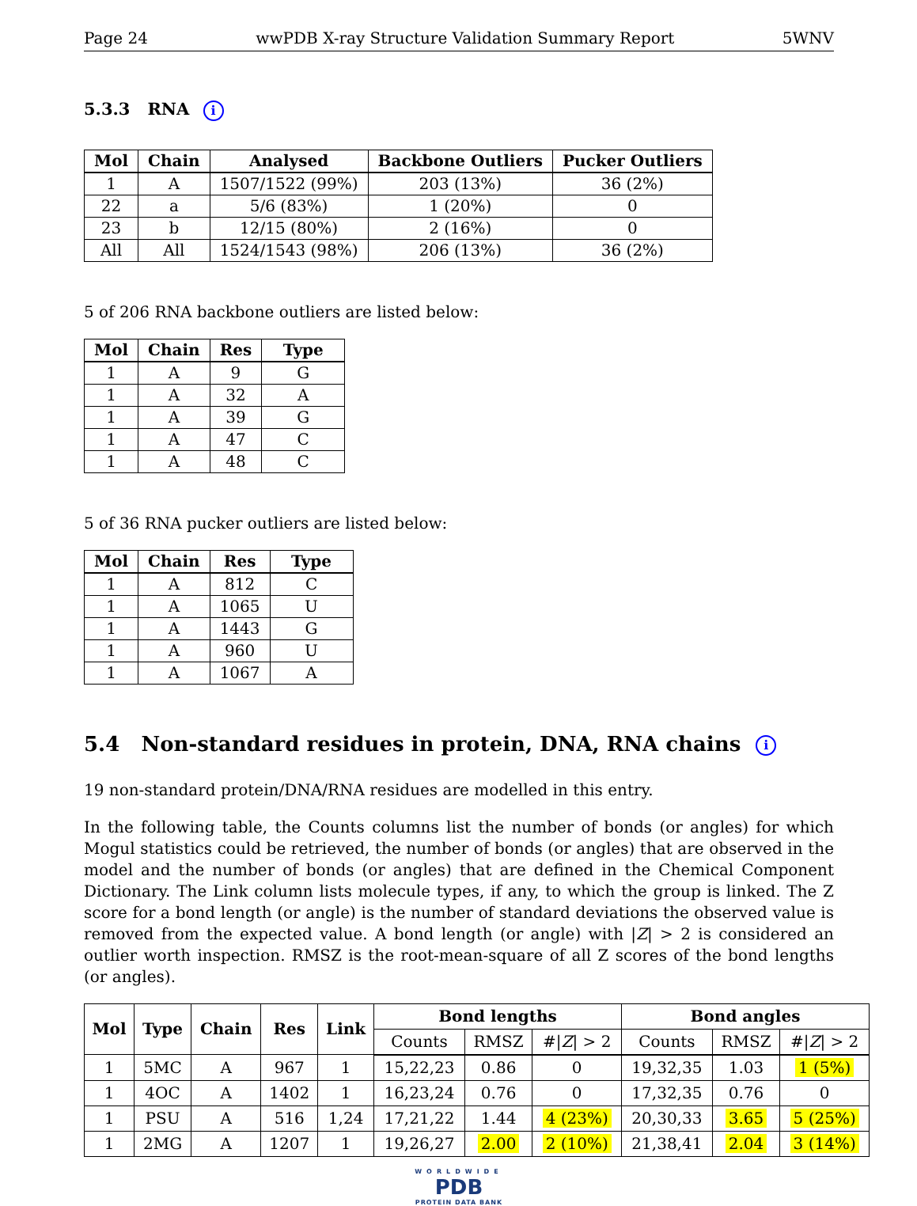Page 24 wwPDB X-ray Structure Validation Summary Report 5WNV
5.3.3 RNA i
| Mol | Chain | Analysed | Backbone Outliers | Pucker Outliers |
| --- | --- | --- | --- | --- |
| 1 | A | 1507/1522 (99%) | 203 (13%) | 36 (2%) |
| 22 | a | 5/6 (83%) | 1 (20%) | 0 |
| 23 | b | 12/15 (80%) | 2 (16%) | 0 |
| All | All | 1524/1543 (98%) | 206 (13%) | 36 (2%) |
5 of 206 RNA backbone outliers are listed below:
| Mol | Chain | Res | Type |
| --- | --- | --- | --- |
| 1 | A | 9 | G |
| 1 | A | 32 | A |
| 1 | A | 39 | G |
| 1 | A | 47 | C |
| 1 | A | 48 | C |
5 of 36 RNA pucker outliers are listed below:
| Mol | Chain | Res | Type |
| --- | --- | --- | --- |
| 1 | A | 812 | C |
| 1 | A | 1065 | U |
| 1 | A | 1443 | G |
| 1 | A | 960 | U |
| 1 | A | 1067 | A |
5.4 Non-standard residues in protein, DNA, RNA chains i
19 non-standard protein/DNA/RNA residues are modelled in this entry.
In the following table, the Counts columns list the number of bonds (or angles) for which Mogul statistics could be retrieved, the number of bonds (or angles) that are observed in the model and the number of bonds (or angles) that are defined in the Chemical Component Dictionary. The Link column lists molecule types, if any, to which the group is linked. The Z score for a bond length (or angle) is the number of standard deviations the observed value is removed from the expected value. A bond length (or angle) with |Z| > 2 is considered an outlier worth inspection. RMSZ is the root-mean-square of all Z scores of the bond lengths (or angles).
| Mol | Type | Chain | Res | Link | Bond lengths | | | Bond angles | | |
| --- | --- | --- | --- | --- | --- | --- | --- | --- | --- | --- |
| | | | | | Counts | RMSZ | #/ Z / > 2 | Counts | RMSZ | #/ Z / > 2 |
| 1 | 5MC | A | 967 | 1 | 15,22,23 | 0.86 | 0 | 19,32,35 | 1.03 | 1 (5%) |
| 1 | 4OC | A | 1402 | 1 | 16,23,24 | 0.76 | 0 | 17,32,35 | 0.76 | 0 |
| 1 | PSU | A | 516 | 1,24 | 17,21,22 | 1.44 | 4 (23%) | 20,30,33 | 3.65 | 5 (25%) |
| 1 | 2MG | A | 1207 | 1 | 19,26,27 | 2.00 | 2 (10%) | 21,38,41 | 2.04 | 3 (14%) |
WORLDWIDE
PDB
PROTEIN DATA BANK